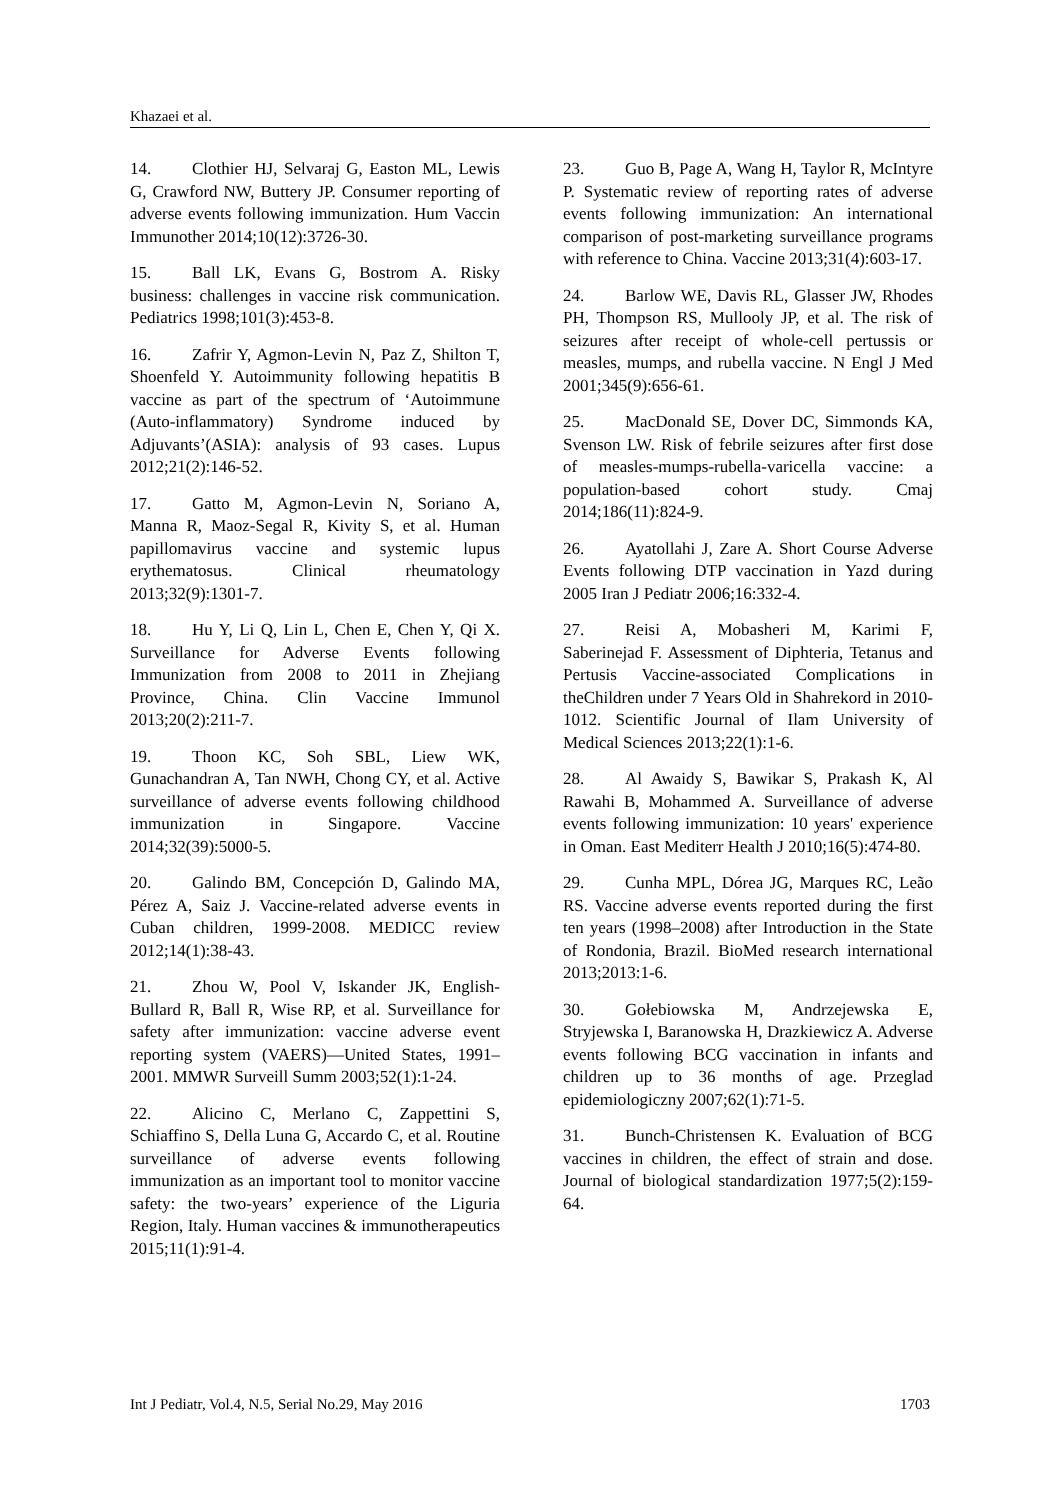Khazaei et al.
14. Clothier HJ, Selvaraj G, Easton ML, Lewis G, Crawford NW, Buttery JP. Consumer reporting of adverse events following immunization. Hum Vaccin Immunother 2014;10(12):3726-30.
15. Ball LK, Evans G, Bostrom A. Risky business: challenges in vaccine risk communication. Pediatrics 1998;101(3):453-8.
16. Zafrir Y, Agmon-Levin N, Paz Z, Shilton T, Shoenfeld Y. Autoimmunity following hepatitis B vaccine as part of the spectrum of ‘Autoimmune (Auto-inflammatory) Syndrome induced by Adjuvants’(ASIA): analysis of 93 cases. Lupus 2012;21(2):146-52.
17. Gatto M, Agmon-Levin N, Soriano A, Manna R, Maoz-Segal R, Kivity S, et al. Human papillomavirus vaccine and systemic lupus erythematosus. Clinical rheumatology 2013;32(9):1301-7.
18. Hu Y, Li Q, Lin L, Chen E, Chen Y, Qi X. Surveillance for Adverse Events following Immunization from 2008 to 2011 in Zhejiang Province, China. Clin Vaccine Immunol 2013;20(2):211-7.
19. Thoon KC, Soh SBL, Liew WK, Gunachandran A, Tan NWH, Chong CY, et al. Active surveillance of adverse events following childhood immunization in Singapore. Vaccine 2014;32(39):5000-5.
20. Galindo BM, Concepción D, Galindo MA, Pérez A, Saiz J. Vaccine-related adverse events in Cuban children, 1999-2008. MEDICC review 2012;14(1):38-43.
21. Zhou W, Pool V, Iskander JK, English-Bullard R, Ball R, Wise RP, et al. Surveillance for safety after immunization: vaccine adverse event reporting system (VAERS)—United States, 1991–2001. MMWR Surveill Summ 2003;52(1):1-24.
22. Alicino C, Merlano C, Zappettini S, Schiaffino S, Della Luna G, Accardo C, et al. Routine surveillance of adverse events following immunization as an important tool to monitor vaccine safety: the two-years’ experience of the Liguria Region, Italy. Human vaccines & immunotherapeutics 2015;11(1):91-4.
23. Guo B, Page A, Wang H, Taylor R, McIntyre P. Systematic review of reporting rates of adverse events following immunization: An international comparison of post-marketing surveillance programs with reference to China. Vaccine 2013;31(4):603-17.
24. Barlow WE, Davis RL, Glasser JW, Rhodes PH, Thompson RS, Mullooly JP, et al. The risk of seizures after receipt of whole-cell pertussis or measles, mumps, and rubella vaccine. N Engl J Med 2001;345(9):656-61.
25. MacDonald SE, Dover DC, Simmonds KA, Svenson LW. Risk of febrile seizures after first dose of measles-mumps-rubella-varicella vaccine: a population-based cohort study. Cmaj 2014;186(11):824-9.
26. Ayatollahi J, Zare A. Short Course Adverse Events following DTP vaccination in Yazd during 2005 Iran J Pediatr 2006;16:332-4.
27. Reisi A, Mobasheri M, Karimi F, Saberinejad F. Assessment of Diphteria, Tetanus and Pertusis Vaccine-associated Complications in theChildren under 7 Years Old in Shahrekord in 2010-1012. Scientific Journal of Ilam University of Medical Sciences 2013;22(1):1-6.
28. Al Awaidy S, Bawikar S, Prakash K, Al Rawahi B, Mohammed A. Surveillance of adverse events following immunization: 10 years' experience in Oman. East Mediterr Health J 2010;16(5):474-80.
29. Cunha MPL, Dórea JG, Marques RC, Leão RS. Vaccine adverse events reported during the first ten years (1998–2008) after Introduction in the State of Rondonia, Brazil. BioMed research international 2013;2013:1-6.
30. Gołebiowska M, Andrzejewska E, Stryjewska I, Baranowska H, Drazkiewicz A. Adverse events following BCG vaccination in infants and children up to 36 months of age. Przeglad epidemiologiczny 2007;62(1):71-5.
31. Bunch-Christensen K. Evaluation of BCG vaccines in children, the effect of strain and dose. Journal of biological standardization 1977;5(2):159-64.
Int J Pediatr, Vol.4, N.5, Serial No.29, May 2016 1703